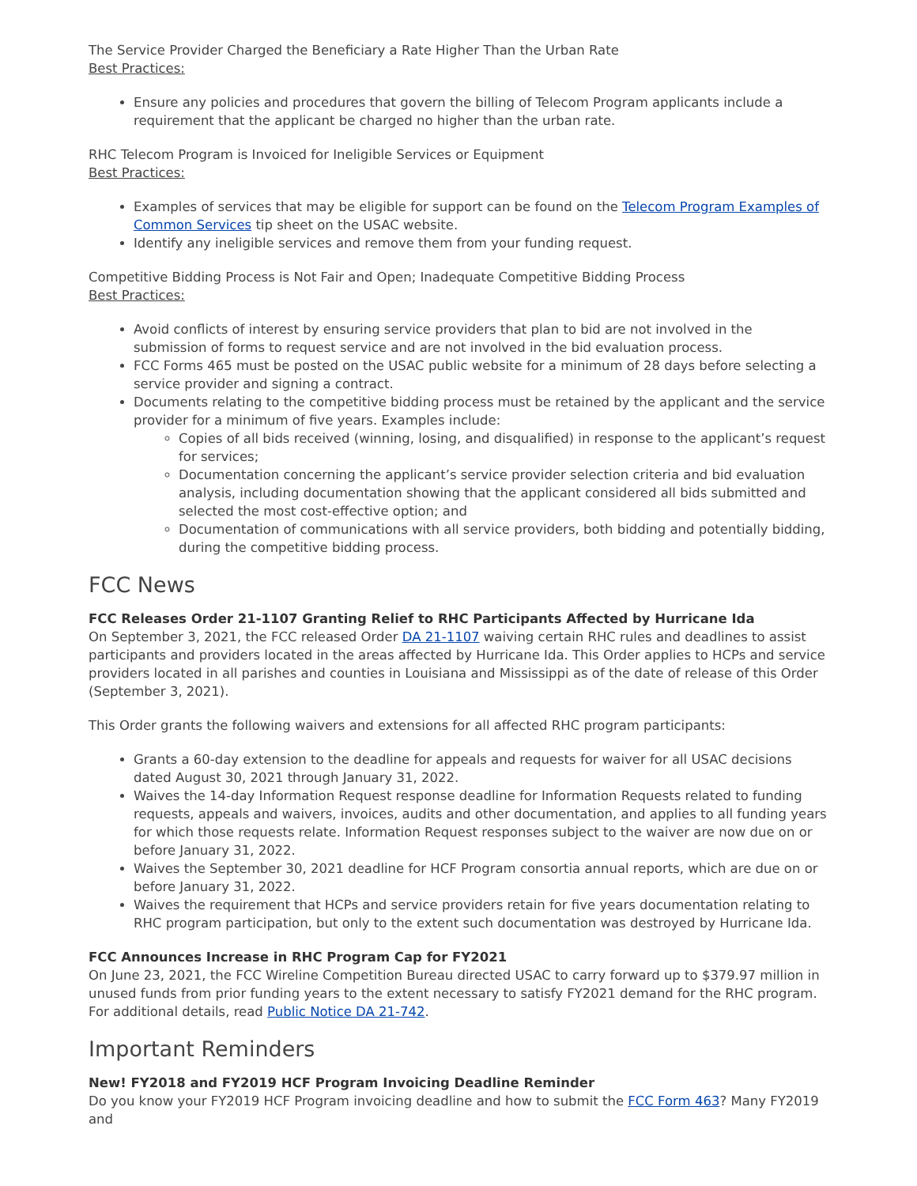The Service Provider Charged the Beneficiary a Rate Higher Than the Urban Rate
Best Practices:
Ensure any policies and procedures that govern the billing of Telecom Program applicants include a requirement that the applicant be charged no higher than the urban rate.
RHC Telecom Program is Invoiced for Ineligible Services or Equipment
Best Practices:
Examples of services that may be eligible for support can be found on the Telecom Program Examples of Common Services tip sheet on the USAC website.
Identify any ineligible services and remove them from your funding request.
Competitive Bidding Process is Not Fair and Open; Inadequate Competitive Bidding Process
Best Practices:
Avoid conflicts of interest by ensuring service providers that plan to bid are not involved in the submission of forms to request service and are not involved in the bid evaluation process.
FCC Forms 465 must be posted on the USAC public website for a minimum of 28 days before selecting a service provider and signing a contract.
Documents relating to the competitive bidding process must be retained by the applicant and the service provider for a minimum of five years. Examples include:
Copies of all bids received (winning, losing, and disqualified) in response to the applicant’s request for services;
Documentation concerning the applicant’s service provider selection criteria and bid evaluation analysis, including documentation showing that the applicant considered all bids submitted and selected the most cost-effective option; and
Documentation of communications with all service providers, both bidding and potentially bidding, during the competitive bidding process.
FCC News
FCC Releases Order 21-1107 Granting Relief to RHC Participants Affected by Hurricane Ida
On September 3, 2021, the FCC released Order DA 21-1107 waiving certain RHC rules and deadlines to assist participants and providers located in the areas affected by Hurricane Ida. This Order applies to HCPs and service providers located in all parishes and counties in Louisiana and Mississippi as of the date of release of this Order (September 3, 2021).
This Order grants the following waivers and extensions for all affected RHC program participants:
Grants a 60-day extension to the deadline for appeals and requests for waiver for all USAC decisions dated August 30, 2021 through January 31, 2022.
Waives the 14-day Information Request response deadline for Information Requests related to funding requests, appeals and waivers, invoices, audits and other documentation, and applies to all funding years for which those requests relate. Information Request responses subject to the waiver are now due on or before January 31, 2022.
Waives the September 30, 2021 deadline for HCF Program consortia annual reports, which are due on or before January 31, 2022.
Waives the requirement that HCPs and service providers retain for five years documentation relating to RHC program participation, but only to the extent such documentation was destroyed by Hurricane Ida.
FCC Announces Increase in RHC Program Cap for FY2021
On June 23, 2021, the FCC Wireline Competition Bureau directed USAC to carry forward up to $379.97 million in unused funds from prior funding years to the extent necessary to satisfy FY2021 demand for the RHC program. For additional details, read Public Notice DA 21-742.
Important Reminders
New! FY2018 and FY2019 HCF Program Invoicing Deadline Reminder
Do you know your FY2019 HCF Program invoicing deadline and how to submit the FCC Form 463? Many FY2019 and